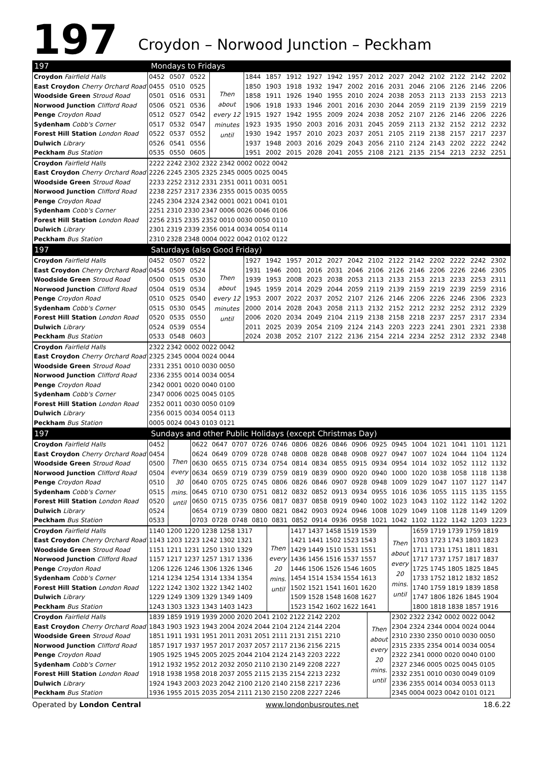197 Croydon – Norwood Junction – Peckham
197 Mondays to Fridays
| Croydon Fairfield Halls | 0452 | 0507 | 0522 | Then about every 12 minutes until | 1844 | 1857 | 1912 | 1927 | 1942 | 1957 | 2012 | 2027 | 2042 | 2102 | 2122 | 2142 | 2202 |
| East Croydon Cherry Orchard Road | 0455 | 0510 | 0525 | | 1850 | 1903 | 1918 | 1932 | 1947 | 2002 | 2016 | 2031 | 2046 | 2106 | 2126 | 2146 | 2206 |
| Woodside Green Stroud Road | 0501 | 0516 | 0531 | | 1858 | 1911 | 1926 | 1940 | 1955 | 2010 | 2024 | 2038 | 2053 | 2113 | 2133 | 2153 | 2213 |
| Norwood Junction Clifford Road | 0506 | 0521 | 0536 | | 1906 | 1918 | 1933 | 1946 | 2001 | 2016 | 2030 | 2044 | 2059 | 2119 | 2139 | 2159 | 2219 |
| Penge Croydon Road | 0512 | 0527 | 0542 | | 1915 | 1927 | 1942 | 1955 | 2009 | 2024 | 2038 | 2052 | 2107 | 2126 | 2146 | 2206 | 2226 |
| Sydenham Cobb's Corner | 0517 | 0532 | 0547 | | 1923 | 1935 | 1950 | 2003 | 2016 | 2031 | 2045 | 2059 | 2113 | 2132 | 2152 | 2212 | 2232 |
| Forest Hill Station London Road | 0522 | 0537 | 0552 | | 1930 | 1942 | 1957 | 2010 | 2023 | 2037 | 2051 | 2105 | 2119 | 2138 | 2157 | 2217 | 2237 |
| Dulwich Library | 0526 | 0541 | 0556 | | 1937 | 1948 | 2003 | 2016 | 2029 | 2043 | 2056 | 2110 | 2124 | 2143 | 2202 | 2222 | 2242 |
| Peckham Bus Station | 0535 | 0550 | 0605 | | 1951 | 2002 | 2015 | 2028 | 2041 | 2055 | 2108 | 2121 | 2135 | 2154 | 2213 | 2232 | 2251 |
| Croydon Fairfield Halls | 2222 2242 2302 2322 2342 0002 0022 0042 |
| East Croydon Cherry Orchard Road | 2226 2245 2305 2325 2345 0005 0025 0045 |
| Woodside Green Stroud Road | 2233 2252 2312 2331 2351 0011 0031 0051 |
| Norwood Junction Clifford Road | 2238 2257 2317 2336 2355 0015 0035 0055 |
| Penge Croydon Road | 2245 2304 2324 2342 0001 0021 0041 0101 |
| Sydenham Cobb's Corner | 2251 2310 2330 2347 0006 0026 0046 0106 |
| Forest Hill Station London Road | 2256 2315 2335 2352 0010 0030 0050 0110 |
| Dulwich Library | 2301 2319 2339 2356 0014 0034 0054 0114 |
| Peckham Bus Station | 2310 2328 2348 0004 0022 0042 0102 0122 |
197 Saturdays (also Good Friday)
| Croydon Fairfield Halls | 0452 | 0507 | 0522 | Then about every 12 minutes until | 1927 | 1942 | 1957 | 2012 | 2027 | 2042 | 2102 | 2122 | 2142 | 2202 | 2222 | 2242 | 2302 |
| East Croydon Cherry Orchard Road | 0454 | 0509 | 0524 | | 1931 | 1946 | 2001 | 2016 | 2031 | 2046 | 2106 | 2126 | 2146 | 2206 | 2226 | 2246 | 2305 |
| Woodside Green Stroud Road | 0500 | 0515 | 0530 | | 1939 | 1953 | 2008 | 2023 | 2038 | 2053 | 2113 | 2133 | 2153 | 2213 | 2233 | 2253 | 2311 |
| Norwood Junction Clifford Road | 0504 | 0519 | 0534 | | 1945 | 1959 | 2014 | 2029 | 2044 | 2059 | 2119 | 2139 | 2159 | 2219 | 2239 | 2259 | 2316 |
| Penge Croydon Road | 0510 | 0525 | 0540 | | 1953 | 2007 | 2022 | 2037 | 2052 | 2107 | 2126 | 2146 | 2206 | 2226 | 2246 | 2306 | 2323 |
| Sydenham Cobb's Corner | 0515 | 0530 | 0545 | | 2000 | 2014 | 2028 | 2043 | 2058 | 2113 | 2132 | 2152 | 2212 | 2232 | 2252 | 2312 | 2329 |
| Forest Hill Station London Road | 0520 | 0535 | 0550 | | 2006 | 2020 | 2034 | 2049 | 2104 | 2119 | 2138 | 2158 | 2218 | 2237 | 2257 | 2317 | 2334 |
| Dulwich Library | 0524 | 0539 | 0554 | | 2011 | 2025 | 2039 | 2054 | 2109 | 2124 | 2143 | 2203 | 2223 | 2241 | 2301 | 2321 | 2338 |
| Peckham Bus Station | 0533 | 0548 | 0603 | | 2024 | 2038 | 2052 | 2107 | 2122 | 2136 | 2154 | 2214 | 2234 | 2252 | 2312 | 2332 | 2348 |
| Croydon Fairfield Halls | 2322 2342 0002 0022 0042 |
| East Croydon Cherry Orchard Road | 2325 2345 0004 0024 0044 |
| Woodside Green Stroud Road | 2331 2351 0010 0030 0050 |
| Norwood Junction Clifford Road | 2336 2355 0014 0034 0054 |
| Penge Croydon Road | 2342 0001 0020 0040 0100 |
| Sydenham Cobb's Corner | 2347 0006 0025 0045 0105 |
| Forest Hill Station London Road | 2352 0011 0030 0050 0109 |
| Dulwich Library | 2356 0015 0034 0054 0113 |
| Peckham Bus Station | 0005 0024 0043 0103 0121 |
197 Sundays and other Public Holidays (except Christmas Day)
| Croydon Fairfield Halls | 0452 | Then every 30 mins. until | 0622 | 0647 | 0707 | 0726 | 0746 | 0806 | 0826 | 0846 | 0906 | 0925 | 0945 | 1004 | 1021 | 1041 | 1101 | 1121 |
| East Croydon Cherry Orchard Road | 0454 | | 0624 | 0649 | 0709 | 0728 | 0748 | 0808 | 0828 | 0848 | 0908 | 0927 | 0947 | 1007 | 1024 | 1044 | 1104 | 1124 |
| Woodside Green Stroud Road | 0500 | | 0630 | 0655 | 0715 | 0734 | 0754 | 0814 | 0834 | 0855 | 0915 | 0934 | 0954 | 1014 | 1032 | 1052 | 1112 | 1132 |
| Norwood Junction Clifford Road | 0504 | | 0634 | 0659 | 0719 | 0739 | 0759 | 0819 | 0839 | 0900 | 0920 | 0940 | 1000 | 1020 | 1038 | 1058 | 1118 | 1138 |
| Penge Croydon Road | 0510 | | 0640 | 0705 | 0725 | 0745 | 0806 | 0826 | 0846 | 0907 | 0928 | 0948 | 1009 | 1029 | 1047 | 1107 | 1127 | 1147 |
| Sydenham Cobb's Corner | 0515 | | 0645 | 0710 | 0730 | 0751 | 0812 | 0832 | 0852 | 0913 | 0934 | 0955 | 1016 | 1036 | 1055 | 1115 | 1135 | 1155 |
| Forest Hill Station London Road | 0520 | | 0650 | 0715 | 0735 | 0756 | 0817 | 0837 | 0858 | 0919 | 0940 | 1002 | 1023 | 1043 | 1102 | 1122 | 1142 | 1202 |
| Dulwich Library | 0524 | | 0654 | 0719 | 0739 | 0800 | 0821 | 0842 | 0903 | 0924 | 0946 | 1008 | 1029 | 1049 | 1108 | 1128 | 1149 | 1209 |
| Peckham Bus Station | 0533 | | 0703 | 0728 | 0748 | 0810 | 0831 | 0852 | 0914 | 0936 | 0958 | 1021 | 1042 | 1102 | 1122 | 1142 | 1203 | 1223 |
| Croydon Fairfield Halls | 1140 1200 1220 1238 1258 1317 | Then every 20 mins. until | 1417 1437 1458 1519 1539 | Then about every 20 mins. until | 1659 1719 1739 1759 1819 |
| East Croydon Cherry Orchard Road | 1143 1203 1223 1242 1302 1321 | | 1421 1441 1502 1523 1543 | | 1703 1723 1743 1803 1823 |
| Woodside Green Stroud Road | 1151 1211 1231 1250 1310 1329 | | 1429 1449 1510 1531 1551 | | 1711 1731 1751 1811 1831 |
| Norwood Junction Clifford Road | 1157 1217 1237 1257 1317 1336 | | 1436 1456 1516 1537 1557 | | 1717 1737 1757 1817 1837 |
| Penge Croydon Road | 1206 1226 1246 1306 1326 1346 | | 1446 1506 1526 1546 1605 | | 1725 1745 1805 1825 1845 |
| Sydenham Cobb's Corner | 1214 1234 1254 1314 1334 1354 | | 1454 1514 1534 1554 1613 | | 1733 1752 1812 1832 1852 |
| Forest Hill Station London Road | 1222 1242 1302 1322 1342 1402 | | 1502 1521 1541 1601 1620 | | 1740 1759 1819 1839 1858 |
| Dulwich Library | 1229 1249 1309 1329 1349 1409 | | 1509 1528 1548 1608 1627 | | 1747 1806 1826 1845 1904 |
| Peckham Bus Station | 1243 1303 1323 1343 1403 1423 | | 1523 1542 1602 1622 1641 | | 1800 1818 1838 1857 1916 |
| Croydon Fairfield Halls | 1839 1859 1919 1939 2000 2020 2041 2102 2122 2142 2202 | Then about every 20 mins. until | 2302 2322 2342 0002 0022 0042 |
| East Croydon Cherry Orchard Road | 1843 1903 1923 1943 2004 2024 2044 2104 2124 2144 2204 | | 2304 2324 2344 0004 0024 0044 |
| Woodside Green Stroud Road | 1851 1911 1931 1951 2011 2031 2051 2111 2131 2151 2210 | | 2310 2330 2350 0010 0030 0050 |
| Norwood Junction Clifford Road | 1857 1917 1937 1957 2017 2037 2057 2117 2136 2156 2215 | | 2315 2335 2354 0014 0034 0054 |
| Penge Croydon Road | 1905 1925 1945 2005 2025 2044 2104 2124 2143 2203 2222 | | 2322 2341 0000 0020 0040 0100 |
| Sydenham Cobb's Corner | 1912 1932 1952 2012 2032 2050 2110 2130 2149 2208 2227 | | 2327 2346 0005 0025 0045 0105 |
| Forest Hill Station London Road | 1918 1938 1958 2018 2037 2055 2115 2135 2154 2213 2232 | | 2332 2351 0010 0030 0049 0109 |
| Dulwich Library | 1924 1943 2003 2023 2042 2100 2120 2140 2158 2217 2236 | | 2336 2355 0014 0034 0053 0113 |
| Peckham Bus Station | 1936 1955 2015 2035 2054 2111 2130 2150 2208 2227 2246 | | 2345 0004 0023 0042 0101 0121 |
Operated by London Central www.londonbusroutes.net 18.6.22